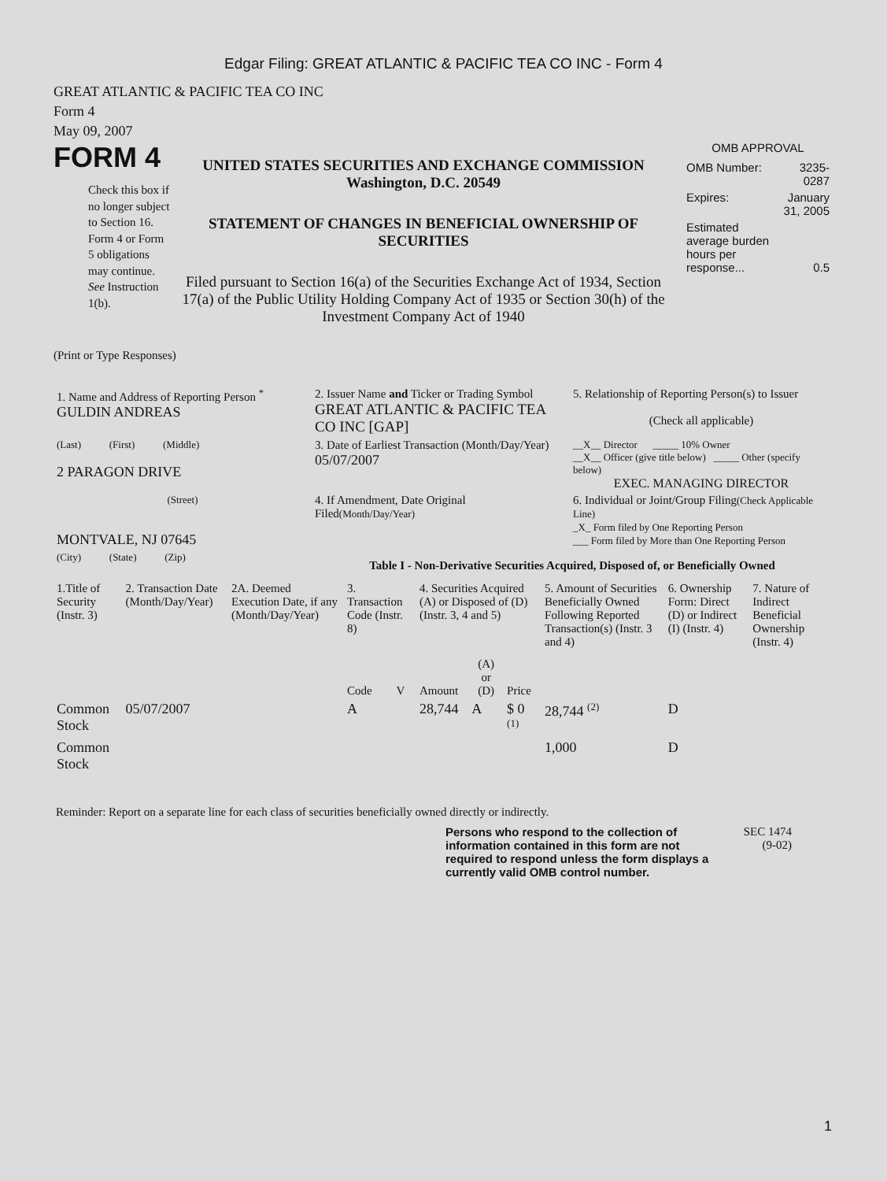Edgar Filing: GREAT ATLANTIC & PACIFIC TEA CO INC - Form 4
GREAT ATLANTIC & PACIFIC TEA CO INC
Form 4
May 09, 2007
FORM 4
Check this box if no longer subject to Section 16. Form 4 or Form 5 obligations may continue. See Instruction 1(b).
UNITED STATES SECURITIES AND EXCHANGE COMMISSION
Washington, D.C. 20549
STATEMENT OF CHANGES IN BENEFICIAL OWNERSHIP OF SECURITIES
Filed pursuant to Section 16(a) of the Securities Exchange Act of 1934, Section 17(a) of the Public Utility Holding Company Act of 1935 or Section 30(h) of the Investment Company Act of 1940
OMB APPROVAL
| OMB Number: | 3235-0287 |
| Expires: | January 31, 2005 |
| Estimated average burden hours per response... | 0.5 |
(Print or Type Responses)
| 1. Name and Address of Reporting Person <sup>*</sup> GULDIN ANDREAS | 2. Issuer Name and Ticker or Trading Symbol GREAT ATLANTIC & PACIFIC TEA CO INC [GAP] | 5. Relationship of Reporting Person(s) to Issuer (Check all applicable) |
| (Last) (First) (Middle) 2 PARAGON DRIVE | 3. Date of Earliest Transaction (Month/Day/Year) 05/07/2007 | __X__ Director _____ 10% Owner __X__ Officer (give title below) _____ Other (specify below) EXEC. MANAGING DIRECTOR |
| (Street) MONTVALE, NJ 07645 | 4. If Amendment, Date Original Filed (Month/Day/Year) | 6. Individual or Joint/Group Filing (Check Applicable Line) _X_ Form filed by One Reporting Person ___ Form filed by More than One Reporting Person |
| (City) (State) (Zip) | Table I - Non-Derivative Securities Acquired, Disposed of, or Beneficially Owned | |
| 1.Title of Security (Instr. 3) | 2. Transaction Date (Month/Day/Year) | 2A. Deemed Execution Date, if any (Month/Day/Year) | 3. Transaction Code (Instr. 8) | | 4. Securities Acquired (A) or Disposed of (D) (Instr. 3, 4 and 5) | | | 5. Amount of Securities Beneficially Owned Following Reported Transaction(s) (Instr. 3 and 4) | 6. Ownership Form: Direct (D) or Indirect (I) (Instr. 4) | 7. Nature of Indirect Beneficial Ownership (Instr. 4) |
| --- | --- | --- | --- | --- | --- | --- | --- | --- | --- | --- |
| | | | Code | V | Amount | (A) or (D) | Price | | | |
| Common Stock | 05/07/2007 | | A | | 28,744 | A | $ 0 <sup>(1)</sup> | 28,744 <sup>(2)</sup> | D | |
| Common Stock | | | | | | | | 1,000 | D | |
Reminder: Report on a separate line for each class of securities beneficially owned directly or indirectly.
Persons who respond to the collection of information contained in this form are not required to respond unless the form displays a currently valid OMB control number.
SEC 1474
(9-02)
1